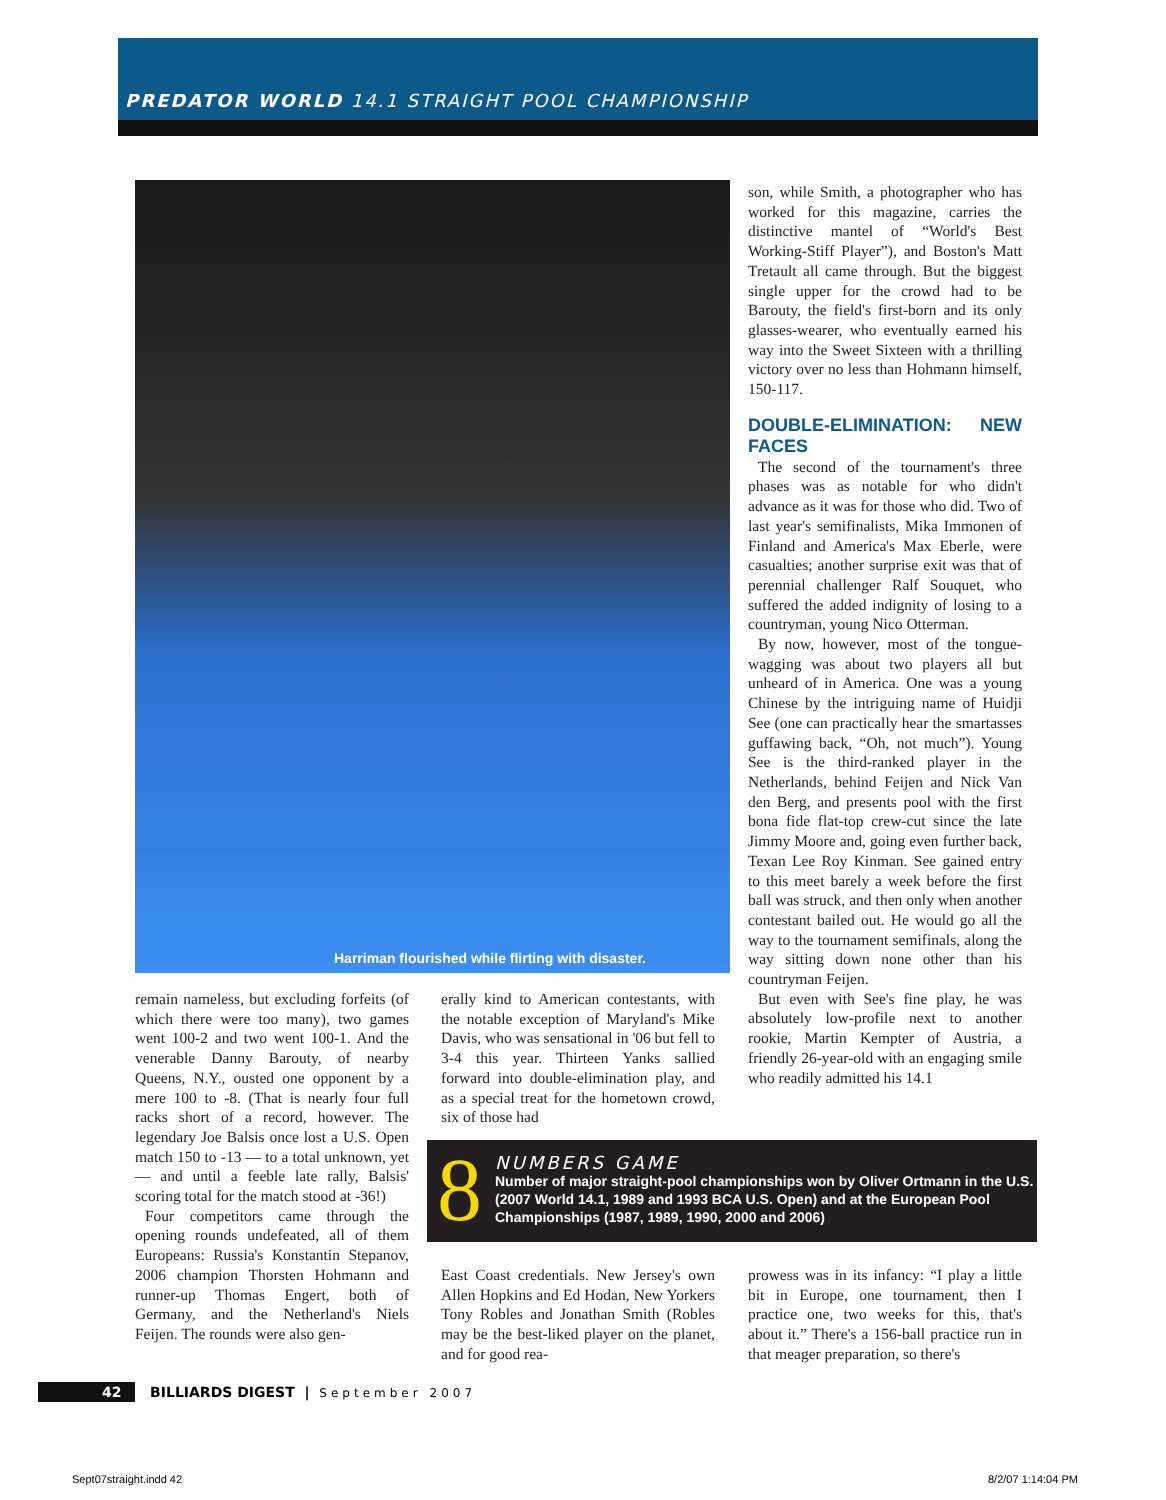PREDATOR WORLD 14.1 STRAIGHT POOL CHAMPIONSHIP
Harriman flourished while flirting with disaster.
remain nameless, but excluding forfeits (of which there were too many), two games went 100-2 and two went 100-1. And the venerable Danny Barouty, of nearby Queens, N.Y., ousted one opponent by a mere 100 to -8. (That is nearly four full racks short of a record, however. The legendary Joe Balsis once lost a U.S. Open match 150 to -13 — to a total unknown, yet — and until a feeble late rally, Balsis' scoring total for the match stood at -36!)
Four competitors came through the opening rounds undefeated, all of them Europeans: Russia's Konstantin Stepanov, 2006 champion Thorsten Hohmann and runner-up Thomas Engert, both of Germany, and the Netherland's Niels Feijen. The rounds were also gen-
erally kind to American contestants, with the notable exception of Maryland's Mike Davis, who was sensational in '06 but fell to 3-4 this year. Thirteen Yanks sallied forward into double-elimination play, and as a special treat for the hometown crowd, six of those had
son, while Smith, a photographer who has worked for this magazine, carries the distinctive mantel of “World's Best Working-Stiff Player”), and Boston's Matt Tretault all came through. But the biggest single upper for the crowd had to be Barouty, the field's first-born and its only glasses-wearer, who eventually earned his way into the Sweet Sixteen with a thrilling victory over no less than Hohmann himself, 150-117.
DOUBLE-ELIMINATION: NEW FACES
The second of the tournament's three phases was as notable for who didn't advance as it was for those who did. Two of last year's semifinalists, Mika Immonen of Finland and America's Max Eberle, were casualties; another surprise exit was that of perennial challenger Ralf Souquet, who suffered the added indignity of losing to a countryman, young Nico Otterman.
By now, however, most of the tongue-wagging was about two players all but unheard of in America. One was a young Chinese by the intriguing name of Huidji See (one can practically hear the smartasses guffawing back, “Oh, not much”). Young See is the third-ranked player in the Netherlands, behind Feijen and Nick Van den Berg, and presents pool with the first bona fide flat-top crew-cut since the late Jimmy Moore and, going even further back, Texan Lee Roy Kinman. See gained entry to this meet barely a week before the first ball was struck, and then only when another contestant bailed out. He would go all the way to the tournament semifinals, along the way sitting down none other than his countryman Feijen.
But even with See's fine play, he was absolutely low-profile next to another rookie, Martin Kempter of Austria, a friendly 26-year-old with an engaging smile who readily admitted his 14.1
8 NUMBERS GAME
Number of major straight-pool championships won by Oliver Ortmann in the U.S. (2007 World 14.1, 1989 and 1993 BCA U.S. Open) and at the European Pool Championships (1987, 1989, 1990, 2000 and 2006)
East Coast credentials. New Jersey's own Allen Hopkins and Ed Hodan, New Yorkers Tony Robles and Jonathan Smith (Robles may be the best-liked player on the planet, and for good rea-
prowess was in its infancy: “I play a little bit in Europe, one tournament, then I practice one, two weeks for this, that's about it.” There's a 156-ball practice run in that meager preparation, so there's
42 BILLIARDS DIGEST | September 2007
Sept07straight.indd 42 8/2/07 1:14:04 PM